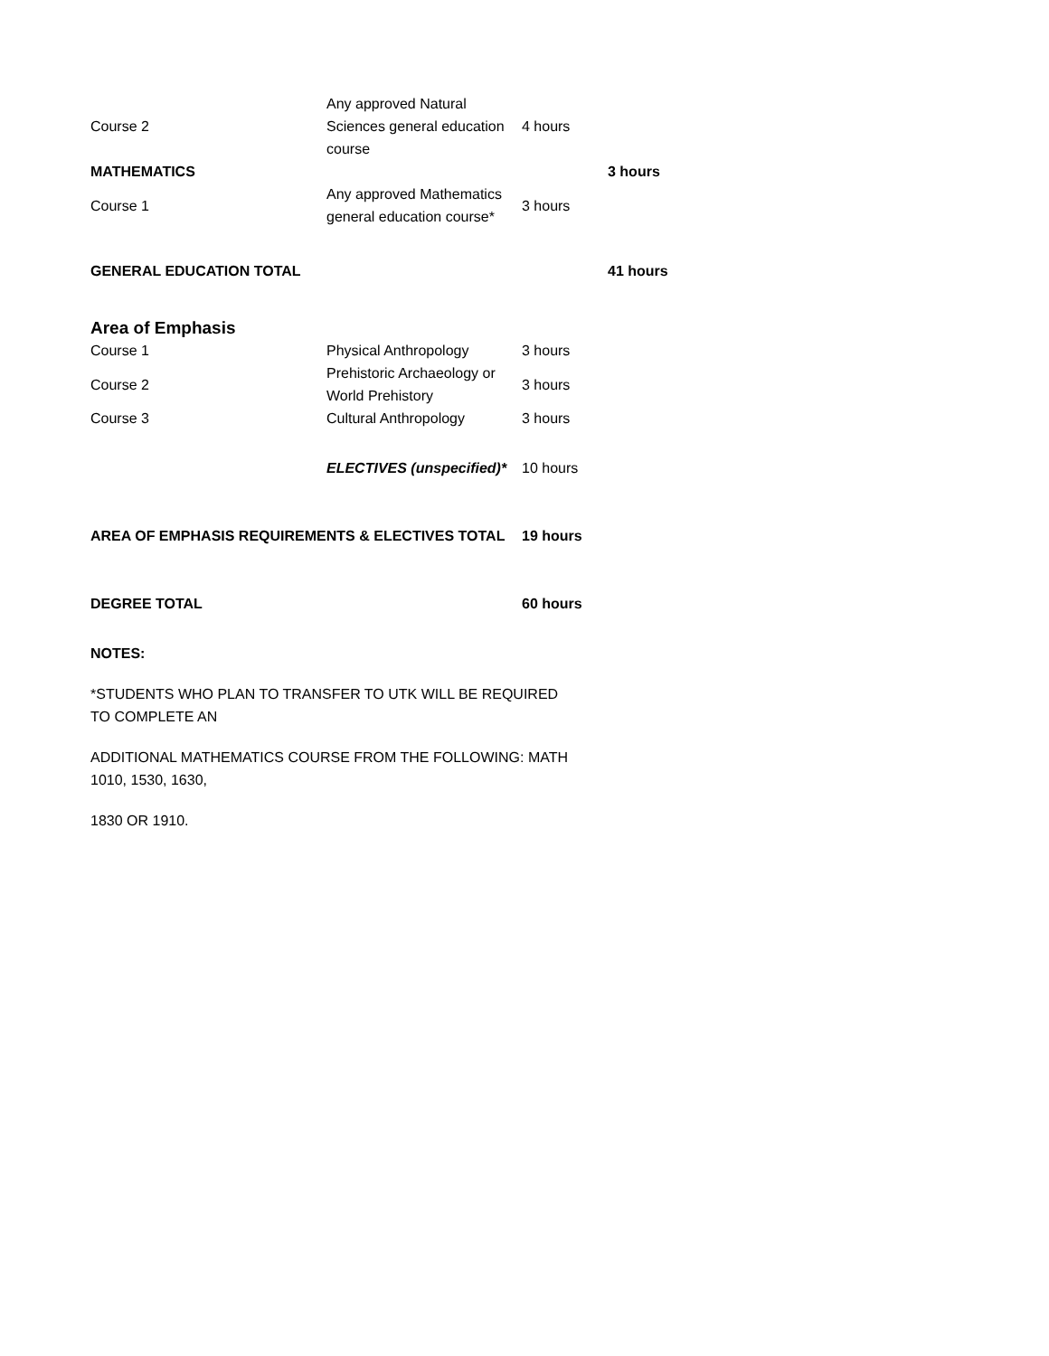| Course 2 | Any approved Natural Sciences general education course | 4 hours | |
| MATHEMATICS | | | 3 hours |
| Course 1 | Any approved Mathematics general education course* | 3 hours | |
| GENERAL EDUCATION TOTAL | | | 41 hours |
| Area of Emphasis | | | |
| Course 1 | Physical Anthropology | 3 hours | |
| Course 2 | Prehistoric Archaeology or World Prehistory | 3 hours | |
| Course 3 | Cultural Anthropology | 3 hours | |
| | ELECTIVES (unspecified)* | 10 hours | |
| AREA OF EMPHASIS REQUIREMENTS & ELECTIVES TOTAL | | 19 hours | |
| DEGREE TOTAL | | 60 hours | |
NOTES:
*STUDENTS WHO PLAN TO TRANSFER TO UTK WILL BE REQUIRED TO COMPLETE AN
ADDITIONAL MATHEMATICS COURSE FROM THE FOLLOWING: MATH 1010, 1530, 1630,
1830 OR 1910.